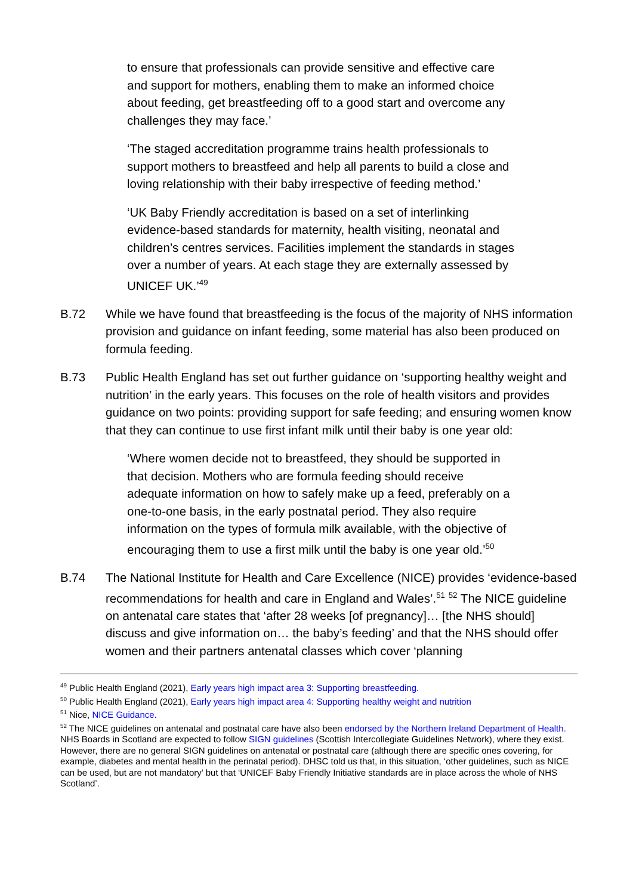to ensure that professionals can provide sensitive and effective care and support for mothers, enabling them to make an informed choice about feeding, get breastfeeding off to a good start and overcome any challenges they may face.’
‘The staged accreditation programme trains health professionals to support mothers to breastfeed and help all parents to build a close and loving relationship with their baby irrespective of feeding method.’
‘UK Baby Friendly accreditation is based on a set of interlinking evidence-based standards for maternity, health visiting, neonatal and children’s centres services. Facilities implement the standards in stages over a number of years. At each stage they are externally assessed by UNICEF UK.’<sup>49</sup>
B.72 While we have found that breastfeeding is the focus of the majority of NHS information provision and guidance on infant feeding, some material has also been produced on formula feeding.
B.73 Public Health England has set out further guidance on ‘supporting healthy weight and nutrition’ in the early years. This focuses on the role of health visitors and provides guidance on two points: providing support for safe feeding; and ensuring women know that they can continue to use first infant milk until their baby is one year old:
‘Where women decide not to breastfeed, they should be supported in that decision. Mothers who are formula feeding should receive adequate information on how to safely make up a feed, preferably on a one-to-one basis, in the early postnatal period. They also require information on the types of formula milk available, with the objective of encouraging them to use a first milk until the baby is one year old.’<sup>50</sup>
B.74 The National Institute for Health and Care Excellence (NICE) provides ‘evidence-based recommendations for health and care in England and Wales’.<sup>51</sup> <sup>52</sup> The NICE guideline on antenatal care states that ‘after 28 weeks [of pregnancy]… [the NHS should] discuss and give information on… the baby’s feeding’ and that the NHS should offer women and their partners antenatal classes which cover ‘planning
<sup>49</sup> Public Health England (2021), Early years high impact area 3: Supporting breastfeeding.
<sup>50</sup> Public Health England (2021), Early years high impact area 4: Supporting healthy weight and nutrition
<sup>51</sup> Nice, NICE Guidance.
<sup>52</sup> The NICE guidelines on antenatal and postnatal care have also been endorsed by the Northern Ireland Department of Health. NHS Boards in Scotland are expected to follow SIGN guidelines (Scottish Intercollegiate Guidelines Network), where they exist. However, there are no general SIGN guidelines on antenatal or postnatal care (although there are specific ones covering, for example, diabetes and mental health in the perinatal period). DHSC told us that, in this situation, ‘other guidelines, such as NICE can be used, but are not mandatory’ but that ‘UNICEF Baby Friendly Initiative standards are in place across the whole of NHS Scotland’.